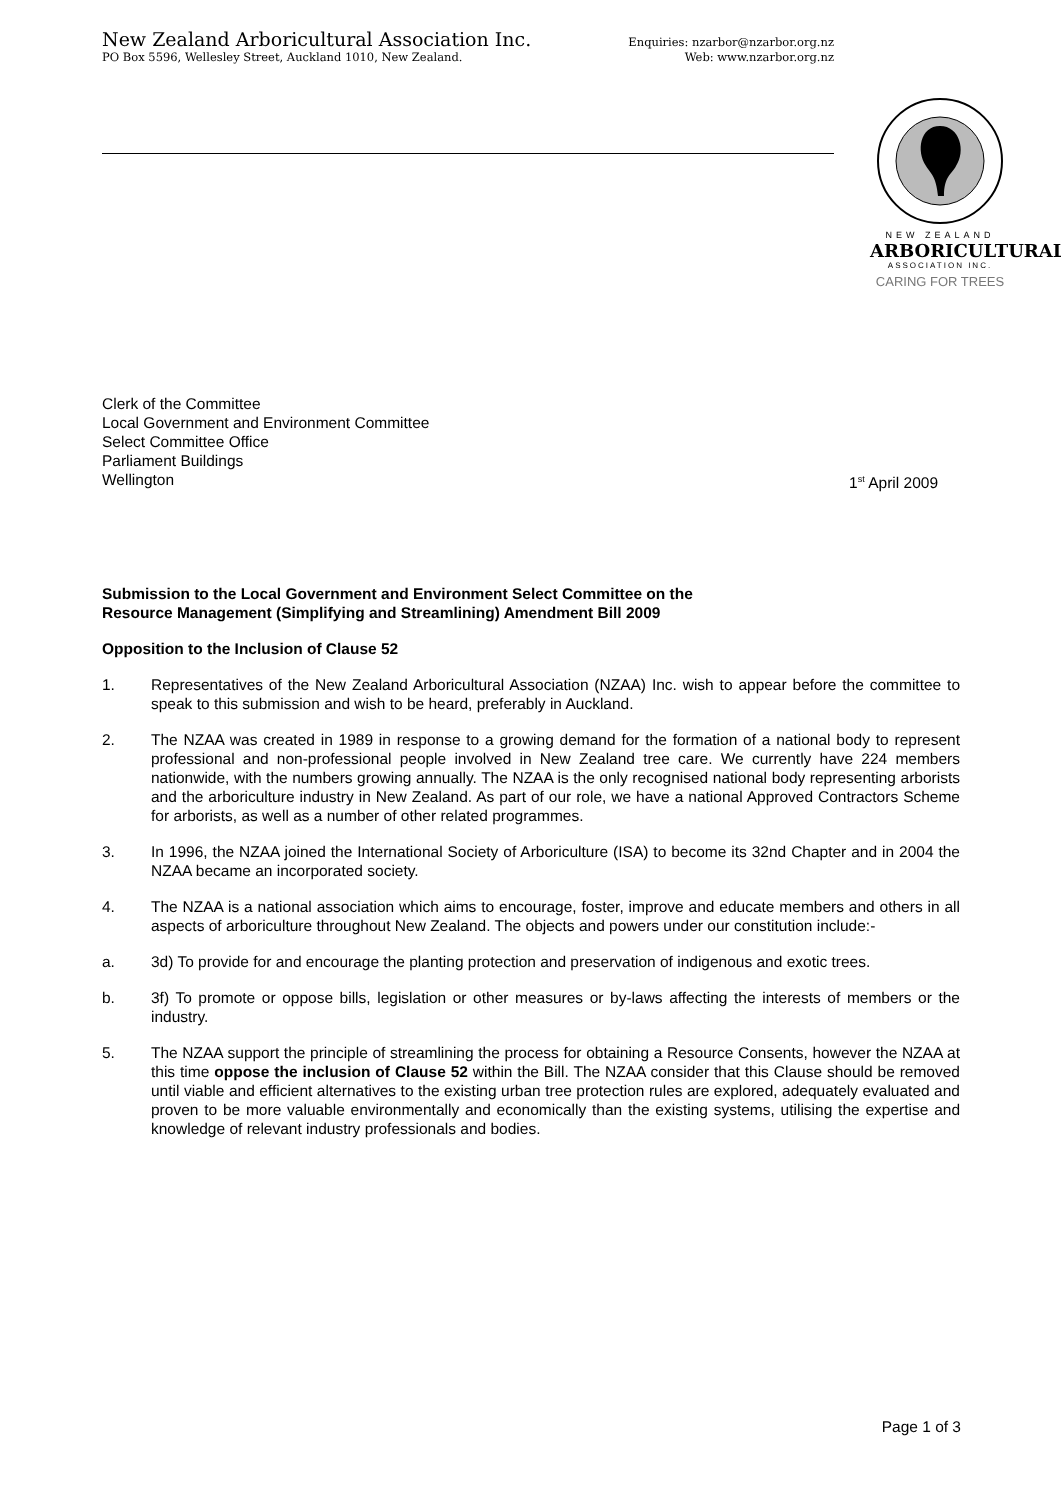New Zealand Arboricultural Association Inc. Enquiries: nzarbor@nzarbor.org.nz
PO Box 5596, Wellesley Street, Auckland 1010, New Zealand. Web: www.nzarbor.org.nz
NEW ZEALAND
ARBORICULTURAL
ASSOCIATION INC.
CARING FOR TREES
Clerk of the Committee
Local Government and Environment Committee
Select Committee Office
Parliament Buildings
Wellington 1<sup>st</sup> April 2009
Submission to the Local Government and Environment Select Committee on the
Resource Management (Simplifying and Streamlining) Amendment Bill 2009
Opposition to the Inclusion of Clause 52
1. Representatives of the New Zealand Arboricultural Association (NZAA) Inc. wish to appear before the committee to speak to this submission and wish to be heard, preferably in Auckland.
2. The NZAA was created in 1989 in response to a growing demand for the formation of a national body to represent professional and non-professional people involved in New Zealand tree care. We currently have 224 members nationwide, with the numbers growing annually. The NZAA is the only recognised national body representing arborists and the arboriculture industry in New Zealand. As part of our role, we have a national Approved Contractors Scheme for arborists, as well as a number of other related programmes.
3. In 1996, the NZAA joined the International Society of Arboriculture (ISA) to become its 32nd Chapter and in 2004 the NZAA became an incorporated society.
4. The NZAA is a national association which aims to encourage, foster, improve and educate members and others in all aspects of arboriculture throughout New Zealand. The objects and powers under our constitution include:-
a. 3d) To provide for and encourage the planting protection and preservation of indigenous and exotic trees.
b. 3f) To promote or oppose bills, legislation or other measures or by-laws affecting the interests of members or the industry.
5. The NZAA support the principle of streamlining the process for obtaining a Resource Consents, however the NZAA at this time oppose the inclusion of Clause 52 within the Bill. The NZAA consider that this Clause should be removed until viable and efficient alternatives to the existing urban tree protection rules are explored, adequately evaluated and proven to be more valuable environmentally and economically than the existing systems, utilising the expertise and knowledge of relevant industry professionals and bodies.
Page 1 of 3